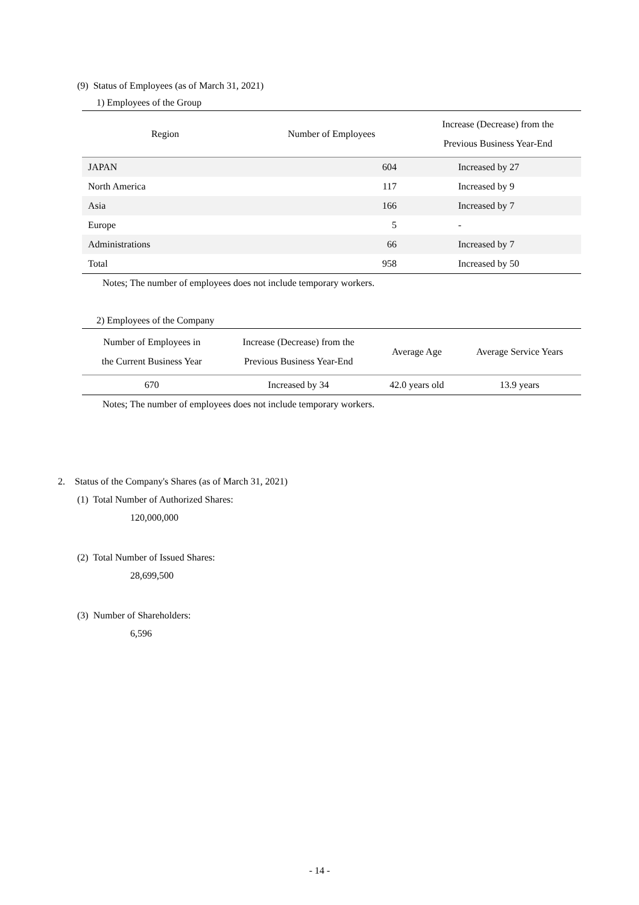(9) Status of Employees (as of March 31, 2021)
1) Employees of the Group
| Region | Number of Employees | Increase (Decrease) from the Previous Business Year-End |
| --- | --- | --- |
| JAPAN | 604 | Increased by 27 |
| North America | 117 | Increased by 9 |
| Asia | 166 | Increased by 7 |
| Europe | 5 | - |
| Administrations | 66 | Increased by 7 |
| Total | 958 | Increased by 50 |
Notes; The number of employees does not include temporary workers.
2) Employees of the Company
| Number of Employees in the Current Business Year | Increase (Decrease) from the Previous Business Year-End | Average Age | Average Service Years |
| --- | --- | --- | --- |
| 670 | Increased by 34 | 42.0 years old | 13.9 years |
Notes; The number of employees does not include temporary workers.
2. Status of the Company's Shares (as of March 31, 2021)
(1) Total Number of Authorized Shares:
120,000,000
(2) Total Number of Issued Shares:
28,699,500
(3) Number of Shareholders:
6,596
- 14 -